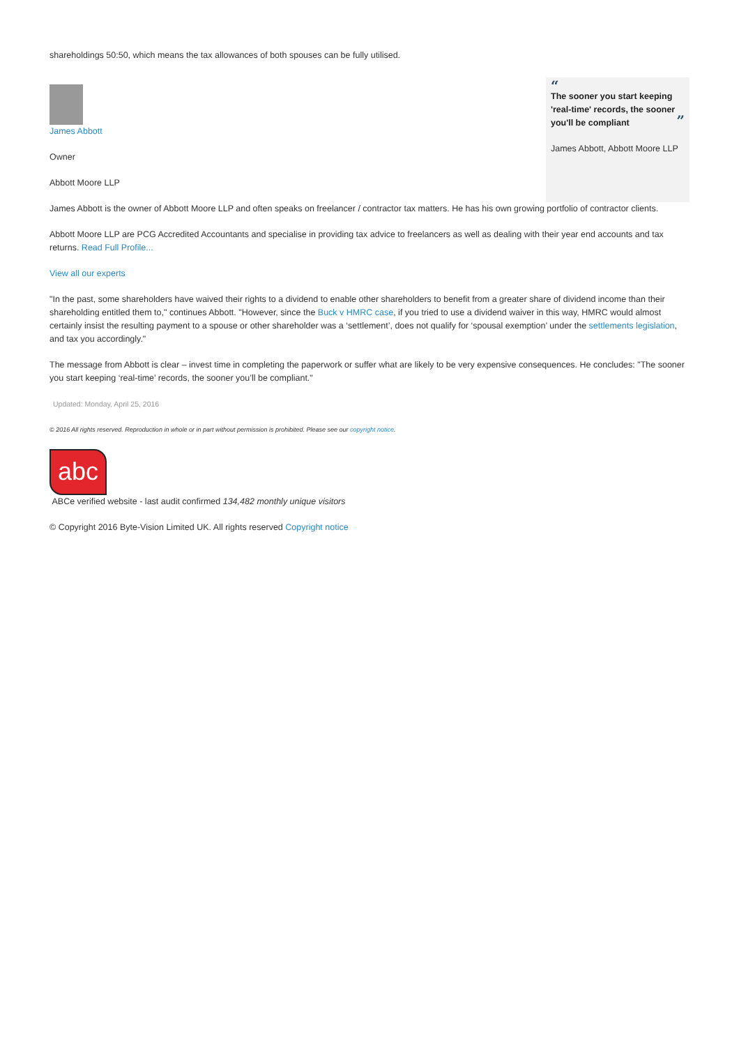shareholdings 50:50, which means the tax allowances of both spouses can be fully utilised.
James Abbott
Owner
Abbott Moore LLP
“
The sooner you start keeping 'real-time' records, the sooner you'll be compliant ”
James Abbott, Abbott Moore LLP
James Abbott is the owner of Abbott Moore LLP and often speaks on freelancer / contractor tax matters. He has his own growing portfolio of contractor clients.
Abbott Moore LLP are PCG Accredited Accountants and specialise in providing tax advice to freelancers as well as dealing with their year end accounts and tax returns. Read Full Profile...
View all our experts
"In the past, some shareholders have waived their rights to a dividend to enable other shareholders to benefit from a greater share of dividend income than their shareholding entitled them to," continues Abbott. "However, since the Buck v HMRC case, if you tried to use a dividend waiver in this way, HMRC would almost certainly insist the resulting payment to a spouse or other shareholder was a ‘settlement’, does not qualify for ‘spousal exemption’ under the settlements legislation, and tax you accordingly."
The message from Abbott is clear – invest time in completing the paperwork or suffer what are likely to be very expensive consequences. He concludes: "The sooner you start keeping ‘real-time’ records, the sooner you’ll be compliant."
Updated: Monday, April 25, 2016
© 2016 All rights reserved. Reproduction in whole or in part without permission is prohibited. Please see our copyright notice.
abc
ABCe verified website - last audit confirmed 134,482 monthly unique visitors
© Copyright 2016 Byte-Vision Limited UK. All rights reserved Copyright notice